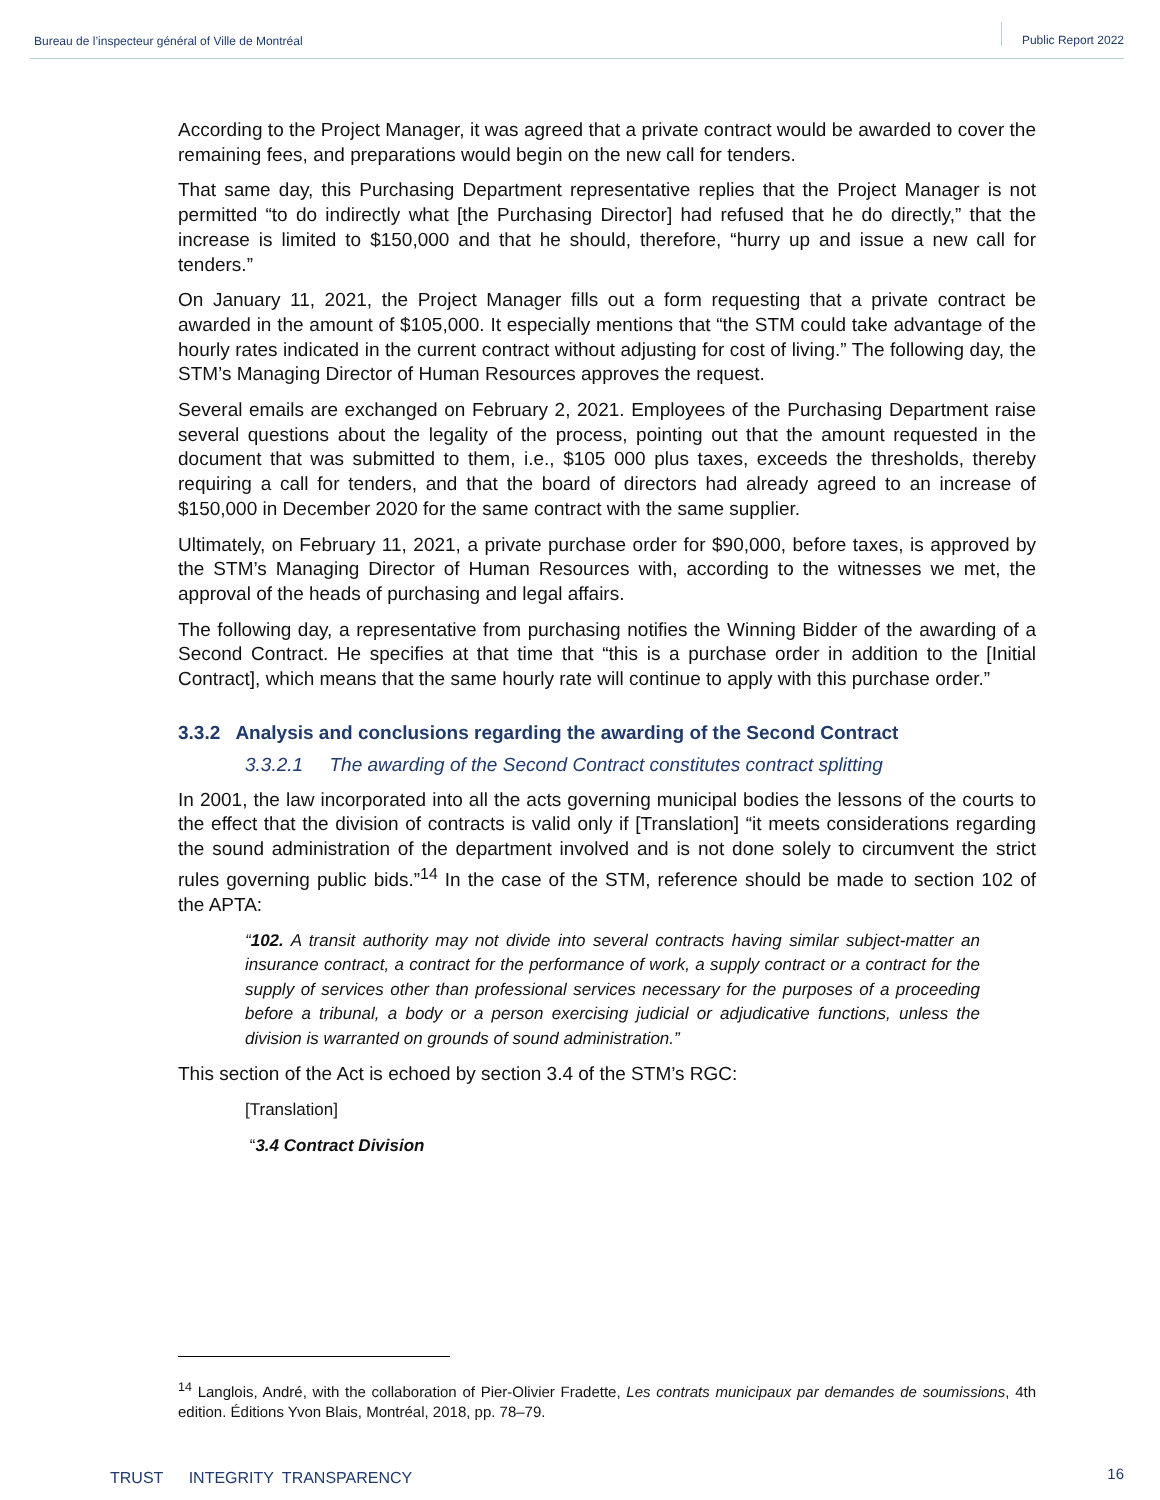Bureau de l’inspecteur général of Ville de Montréal
Public Report 2022
According to the Project Manager, it was agreed that a private contract would be awarded to cover the remaining fees, and preparations would begin on the new call for tenders.
That same day, this Purchasing Department representative replies that the Project Manager is not permitted “to do indirectly what [the Purchasing Director] had refused that he do directly,” that the increase is limited to $150,000 and that he should, therefore, “hurry up and issue a new call for tenders.”
On January 11, 2021, the Project Manager fills out a form requesting that a private contract be awarded in the amount of $105,000. It especially mentions that “the STM could take advantage of the hourly rates indicated in the current contract without adjusting for cost of living.” The following day, the STM’s Managing Director of Human Resources approves the request.
Several emails are exchanged on February 2, 2021. Employees of the Purchasing Department raise several questions about the legality of the process, pointing out that the amount requested in the document that was submitted to them, i.e., $105 000 plus taxes, exceeds the thresholds, thereby requiring a call for tenders, and that the board of directors had already agreed to an increase of $150,000 in December 2020 for the same contract with the same supplier.
Ultimately, on February 11, 2021, a private purchase order for $90,000, before taxes, is approved by the STM’s Managing Director of Human Resources with, according to the witnesses we met, the approval of the heads of purchasing and legal affairs.
The following day, a representative from purchasing notifies the Winning Bidder of the awarding of a Second Contract. He specifies at that time that “this is a purchase order in addition to the [Initial Contract], which means that the same hourly rate will continue to apply with this purchase order.”
3.3.2 Analysis and conclusions regarding the awarding of the Second Contract
3.3.2.1 The awarding of the Second Contract constitutes contract splitting
In 2001, the law incorporated into all the acts governing municipal bodies the lessons of the courts to the effect that the division of contracts is valid only if [Translation] “it meets considerations regarding the sound administration of the department involved and is not done solely to circumvent the strict rules governing public bids.”<sup>14</sup> In the case of the STM, reference should be made to section 102 of the APTA:
“102. A transit authority may not divide into several contracts having similar subject-matter an insurance contract, a contract for the performance of work, a supply contract or a contract for the supply of services other than professional services necessary for the purposes of a proceeding before a tribunal, a body or a person exercising judicial or adjudicative functions, unless the division is warranted on grounds of sound administration.”
This section of the Act is echoed by section 3.4 of the STM’s RGC:
[Translation]
“3.4 Contract Division
<sup>14</sup> Langlois, André, with the collaboration of Pier-Olivier Fradette, Les contrats municipaux par demandes de soumissions, 4th edition. Éditions Yvon Blais, Montréal, 2018, pp. 78–79.
16 TRUST INTEGRITY TRANSPARENCY